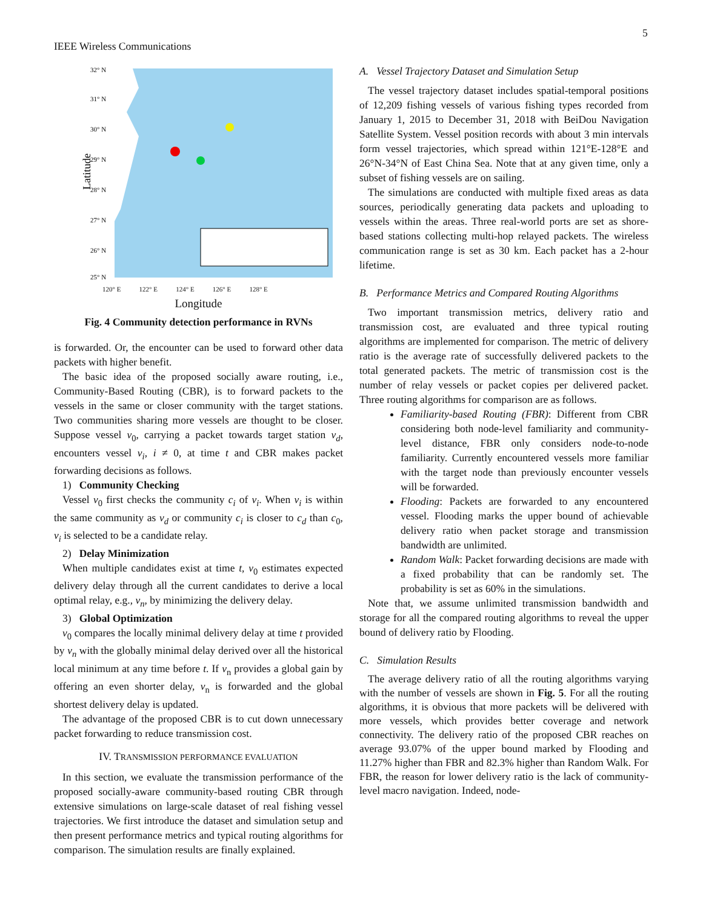5
IEEE Wireless Communications
32° N
31° N
30° N
29° N
28° N
27° N
26° N
25° N
Latitude
120° E 122° E 124° E 126° E 128° E
Longitude
Com 1 Com 2 Com 3 Com 4 Com 5 Com 6 Com 7 Com 8 Com 9 Com 10 Com 11 Com 12 km 0 100 200 N S
Fig. 4 Community detection performance in RVNs
is forwarded. Or, the encounter can be used to forward other data packets with higher benefit.
The basic idea of the proposed socially aware routing, i.e., Community-Based Routing (CBR), is to forward packets to the vessels in the same or closer community with the target stations. Two communities sharing more vessels are thought to be closer. Suppose vessel v<sub>0</sub>, carrying a packet towards target station v<sub>d</sub>, encounters vessel v<sub>i</sub>, i ≠ 0, at time t and CBR makes packet forwarding decisions as follows.
1) Community Checking
Vessel v<sub>0</sub> first checks the community c<sub>i</sub> of v<sub>i</sub>. When v<sub>i</sub> is within the same community as v<sub>d</sub> or community c<sub>i</sub> is closer to c<sub>d</sub> than c<sub>0</sub>, v<sub>i</sub> is selected to be a candidate relay.
2) Delay Minimization
When multiple candidates exist at time t, v<sub>0</sub> estimates expected delivery delay through all the current candidates to derive a local optimal relay, e.g., v<sub>n</sub>, by minimizing the delivery delay.
3) Global Optimization
v<sub>0</sub> compares the locally minimal delivery delay at time t provided by v<sub>n</sub> with the globally minimal delay derived over all the historical local minimum at any time before t. If v<sub>n</sub> provides a global gain by offering an even shorter delay, v<sub>n</sub> is forwarded and the global shortest delivery delay is updated.
The advantage of the proposed CBR is to cut down unnecessary packet forwarding to reduce transmission cost.
IV. TRANSMISSION PERFORMANCE EVALUATION
In this section, we evaluate the transmission performance of the proposed socially-aware community-based routing CBR through extensive simulations on large-scale dataset of real fishing vessel trajectories. We first introduce the dataset and simulation setup and then present performance metrics and typical routing algorithms for comparison. The simulation results are finally explained.
A. Vessel Trajectory Dataset and Simulation Setup
The vessel trajectory dataset includes spatial-temporal positions of 12,209 fishing vessels of various fishing types recorded from January 1, 2015 to December 31, 2018 with BeiDou Navigation Satellite System. Vessel position records with about 3 min intervals form vessel trajectories, which spread within 121°E-128°E and 26°N-34°N of East China Sea. Note that at any given time, only a subset of fishing vessels are on sailing.
The simulations are conducted with multiple fixed areas as data sources, periodically generating data packets and uploading to vessels within the areas. Three real-world ports are set as shore-based stations collecting multi-hop relayed packets. The wireless communication range is set as 30 km. Each packet has a 2-hour lifetime.
B. Performance Metrics and Compared Routing Algorithms
Two important transmission metrics, delivery ratio and transmission cost, are evaluated and three typical routing algorithms are implemented for comparison. The metric of delivery ratio is the average rate of successfully delivered packets to the total generated packets. The metric of transmission cost is the number of relay vessels or packet copies per delivered packet. Three routing algorithms for comparison are as follows.
Familiarity-based Routing (FBR): Different from CBR considering both node-level familiarity and community-level distance, FBR only considers node-to-node familiarity. Currently encountered vessels more familiar with the target node than previously encounter vessels will be forwarded.
Flooding: Packets are forwarded to any encountered vessel. Flooding marks the upper bound of achievable delivery ratio when packet storage and transmission bandwidth are unlimited.
Random Walk: Packet forwarding decisions are made with a fixed probability that can be randomly set. The probability is set as 60% in the simulations.
Note that, we assume unlimited transmission bandwidth and storage for all the compared routing algorithms to reveal the upper bound of delivery ratio by Flooding.
C. Simulation Results
The average delivery ratio of all the routing algorithms varying with the number of vessels are shown in Fig. 5. For all the routing algorithms, it is obvious that more packets will be delivered with more vessels, which provides better coverage and network connectivity. The delivery ratio of the proposed CBR reaches on average 93.07% of the upper bound marked by Flooding and 11.27% higher than FBR and 82.3% higher than Random Walk. For FBR, the reason for lower delivery ratio is the lack of community-level macro navigation. Indeed, node-